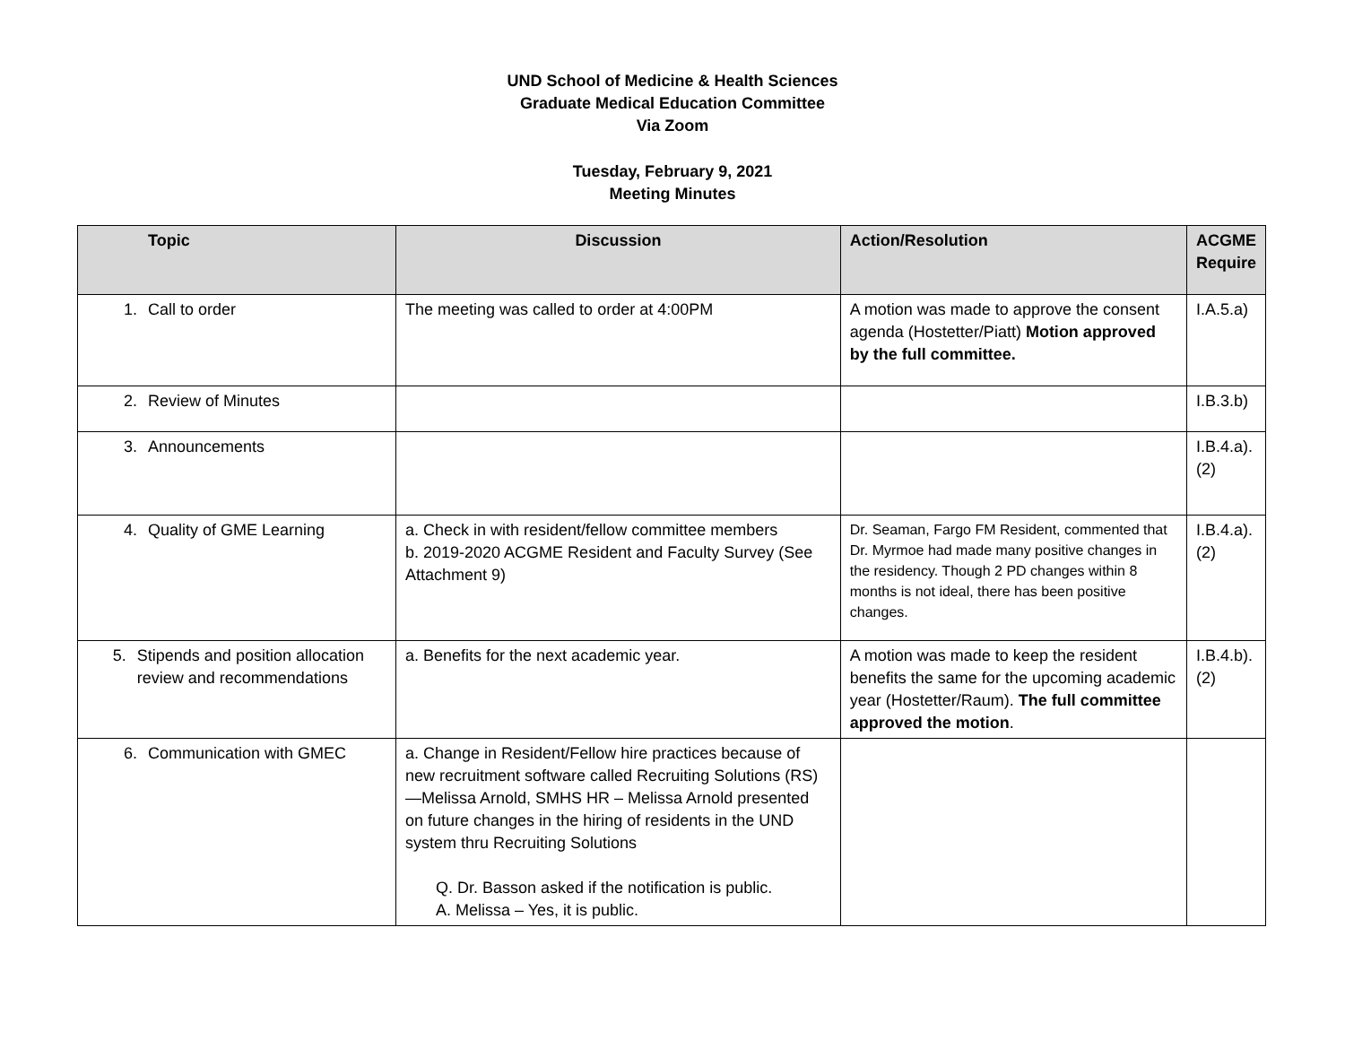UND School of Medicine & Health Sciences
Graduate Medical Education Committee
Via Zoom
Tuesday, February 9, 2021
Meeting Minutes
| Topic | Discussion | Action/Resolution | ACGME Require |
| --- | --- | --- | --- |
| 1. Call to order | The meeting was called to order at 4:00PM | A motion was made to approve the consent agenda (Hostetter/Piatt) Motion approved by the full committee. | I.A.5.a) |
| 2. Review of Minutes | | | I.B.3.b) |
| 3. Announcements | | | I.B.4.a).(2) |
| 4. Quality of GME Learning | a. Check in with resident/fellow committee members b. 2019-2020 ACGME Resident and Faculty Survey (See Attachment 9) | Dr. Seaman, Fargo FM Resident, commented that Dr. Myrmoe had made many positive changes in the residency. Though 2 PD changes within 8 months is not ideal, there has been positive changes. | I.B.4.a).(2) |
| 5. Stipends and position allocation review and recommendations | a. Benefits for the next academic year. | A motion was made to keep the resident benefits the same for the upcoming academic year (Hostetter/Raum). The full committee approved the motion . | I.B.4.b).(2) |
| 6. Communication with GMEC | a. Change in Resident/Fellow hire practices because of new recruitment software called Recruiting Solutions (RS)—Melissa Arnold, SMHS HR – Melissa Arnold presented on future changes in the hiring of residents in the UND system thru Recruiting Solutions Q. Dr. Basson asked if the notification is public. A. Melissa – Yes, it is public. | | |